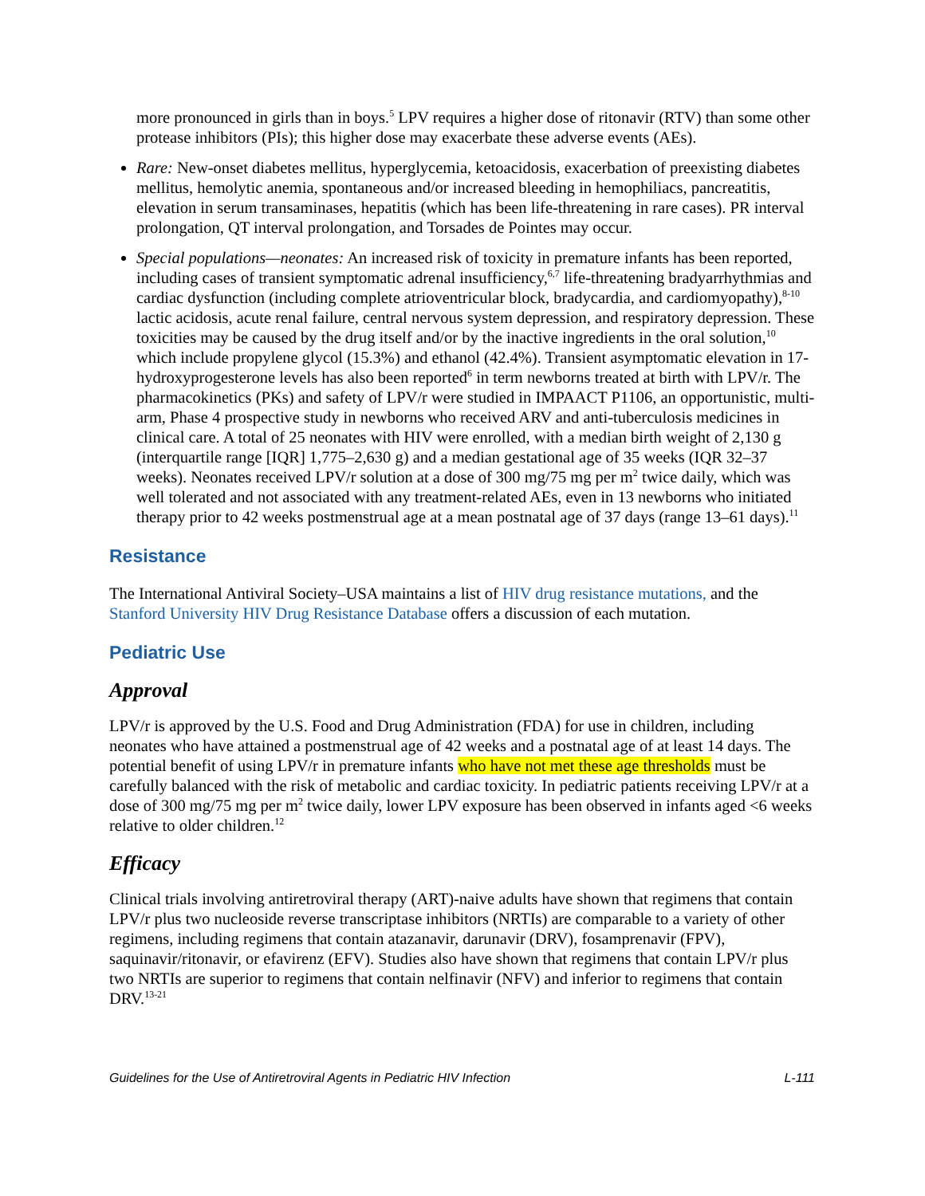more pronounced in girls than in boys.<sup>5</sup> LPV requires a higher dose of ritonavir (RTV) than some other protease inhibitors (PIs); this higher dose may exacerbate these adverse events (AEs).
Rare: New-onset diabetes mellitus, hyperglycemia, ketoacidosis, exacerbation of preexisting diabetes mellitus, hemolytic anemia, spontaneous and/or increased bleeding in hemophiliacs, pancreatitis, elevation in serum transaminases, hepatitis (which has been life-threatening in rare cases). PR interval prolongation, QT interval prolongation, and Torsades de Pointes may occur.
Special populations—neonates: An increased risk of toxicity in premature infants has been reported, including cases of transient symptomatic adrenal insufficiency,<sup>6,7</sup> life-threatening bradyarrhythmias and cardiac dysfunction (including complete atrioventricular block, bradycardia, and cardiomyopathy),<sup>8-10</sup> lactic acidosis, acute renal failure, central nervous system depression, and respiratory depression. These toxicities may be caused by the drug itself and/or by the inactive ingredients in the oral solution,<sup>10</sup> which include propylene glycol (15.3%) and ethanol (42.4%). Transient asymptomatic elevation in 17-hydroxyprogesterone levels has also been reported<sup>6</sup> in term newborns treated at birth with LPV/r. The pharmacokinetics (PKs) and safety of LPV/r were studied in IMPAACT P1106, an opportunistic, multi-arm, Phase 4 prospective study in newborns who received ARV and anti-tuberculosis medicines in clinical care. A total of 25 neonates with HIV were enrolled, with a median birth weight of 2,130 g (interquartile range [IQR] 1,775–2,630 g) and a median gestational age of 35 weeks (IQR 32–37 weeks). Neonates received LPV/r solution at a dose of 300 mg/75 mg per m<sup>2</sup> twice daily, which was well tolerated and not associated with any treatment-related AEs, even in 13 newborns who initiated therapy prior to 42 weeks postmenstrual age at a mean postnatal age of 37 days (range 13–61 days).<sup>11</sup>
Resistance
The International Antiviral Society–USA maintains a list of HIV drug resistance mutations, and the Stanford University HIV Drug Resistance Database offers a discussion of each mutation.
Pediatric Use
Approval
LPV/r is approved by the U.S. Food and Drug Administration (FDA) for use in children, including neonates who have attained a postmenstrual age of 42 weeks and a postnatal age of at least 14 days. The potential benefit of using LPV/r in premature infants who have not met these age thresholds must be carefully balanced with the risk of metabolic and cardiac toxicity. In pediatric patients receiving LPV/r at a dose of 300 mg/75 mg per m<sup>2</sup> twice daily, lower LPV exposure has been observed in infants aged <6 weeks relative to older children.<sup>12</sup>
Efficacy
Clinical trials involving antiretroviral therapy (ART)-naive adults have shown that regimens that contain LPV/r plus two nucleoside reverse transcriptase inhibitors (NRTIs) are comparable to a variety of other regimens, including regimens that contain atazanavir, darunavir (DRV), fosamprenavir (FPV), saquinavir/ritonavir, or efavirenz (EFV). Studies also have shown that regimens that contain LPV/r plus two NRTIs are superior to regimens that contain nelfinavir (NFV) and inferior to regimens that contain DRV.<sup>13-21</sup>
Guidelines for the Use of Antiretroviral Agents in Pediatric HIV Infection L-111